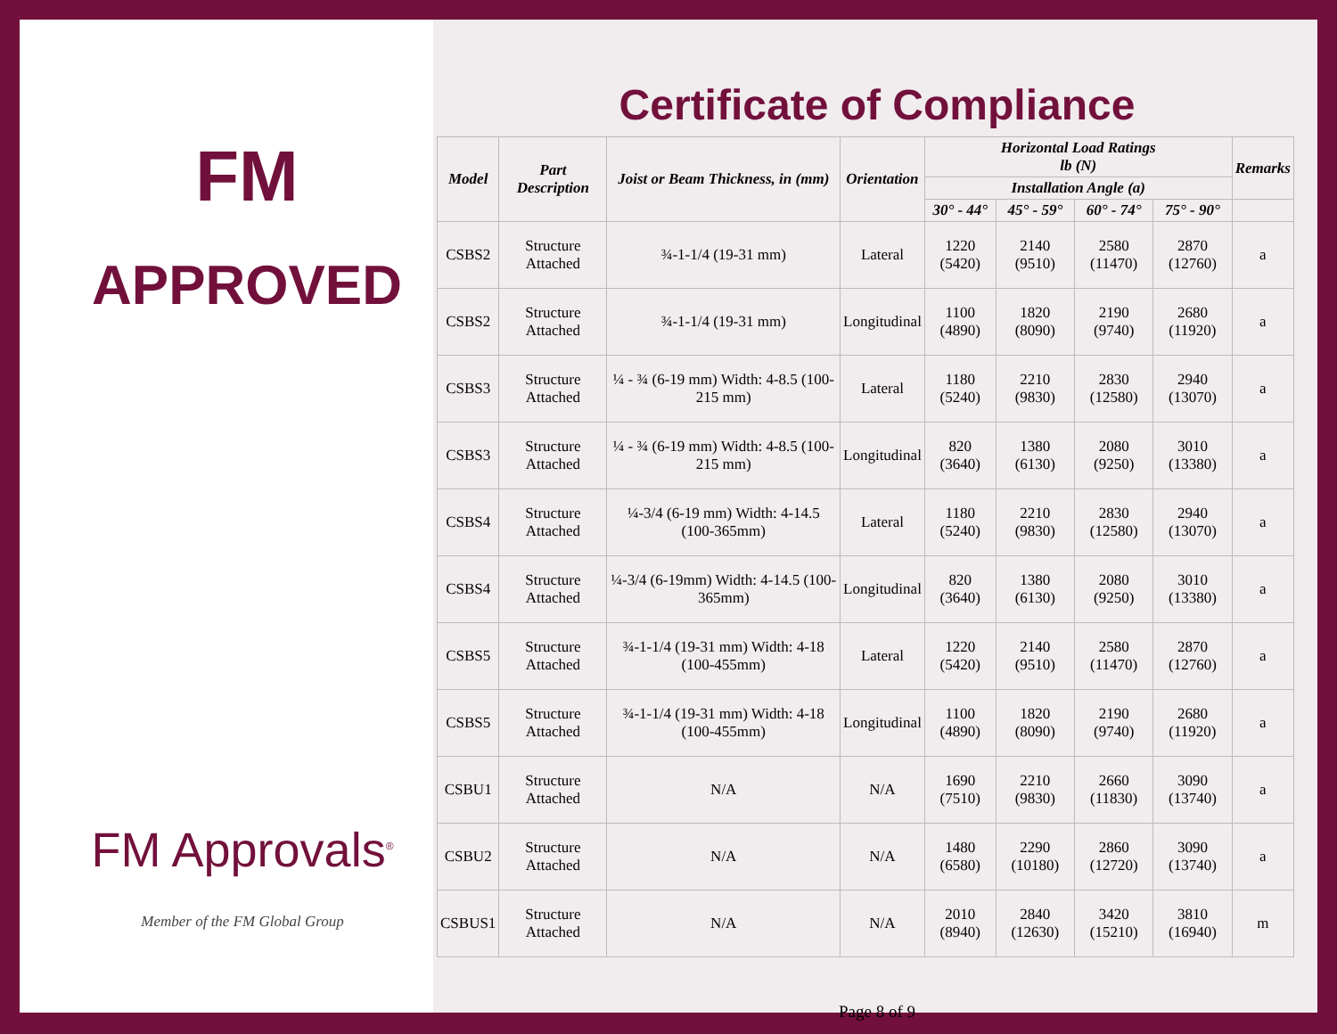FM
APPROVED
FM Approvals<sup>®</sup>
Member of the FM Global Group
Certificate of Compliance
| Model | Part Description | Joist or Beam Thickness, in (mm) | Orientation | Horizontal Load Ratings lb (N) | | | | Remarks |
| --- | --- | --- | --- | --- | --- | --- | --- | --- |
| | | | | Installation Angle (a) | | | | |
| | | | | 30° - 44° | 45° - 59° | 60° - 74° | 75° - 90° | |
| CSBS2 | Structure Attached | ¾-1-1/4 (19-31 mm) | Lateral | 1220 (5420) | 2140 (9510) | 2580 (11470) | 2870 (12760) | a |
| CSBS2 | Structure Attached | ¾-1-1/4 (19-31 mm) | Longitudinal | 1100 (4890) | 1820 (8090) | 2190 (9740) | 2680 (11920) | a |
| CSBS3 | Structure Attached | ¼ - ¾ (6-19 mm) Width: 4-8.5 (100-215 mm) | Lateral | 1180 (5240) | 2210 (9830) | 2830 (12580) | 2940 (13070) | a |
| CSBS3 | Structure Attached | ¼ - ¾ (6-19 mm) Width: 4-8.5 (100-215 mm) | Longitudinal | 820 (3640) | 1380 (6130) | 2080 (9250) | 3010 (13380) | a |
| CSBS4 | Structure Attached | ¼-3/4 (6-19 mm) Width: 4-14.5 (100-365mm) | Lateral | 1180 (5240) | 2210 (9830) | 2830 (12580) | 2940 (13070) | a |
| CSBS4 | Structure Attached | ¼-3/4 (6-19mm) Width: 4-14.5 (100-365mm) | Longitudinal | 820 (3640) | 1380 (6130) | 2080 (9250) | 3010 (13380) | a |
| CSBS5 | Structure Attached | ¾-1-1/4 (19-31 mm) Width: 4-18 (100-455mm) | Lateral | 1220 (5420) | 2140 (9510) | 2580 (11470) | 2870 (12760) | a |
| CSBS5 | Structure Attached | ¾-1-1/4 (19-31 mm) Width: 4-18 (100-455mm) | Longitudinal | 1100 (4890) | 1820 (8090) | 2190 (9740) | 2680 (11920) | a |
| CSBU1 | Structure Attached | N/A | N/A | 1690 (7510) | 2210 (9830) | 2660 (11830) | 3090 (13740) | a |
| CSBU2 | Structure Attached | N/A | N/A | 1480 (6580) | 2290 (10180) | 2860 (12720) | 3090 (13740) | a |
| CSBUS1 | Structure Attached | N/A | N/A | 2010 (8940) | 2840 (12630) | 3420 (15210) | 3810 (16940) | m |
Page 8 of 9